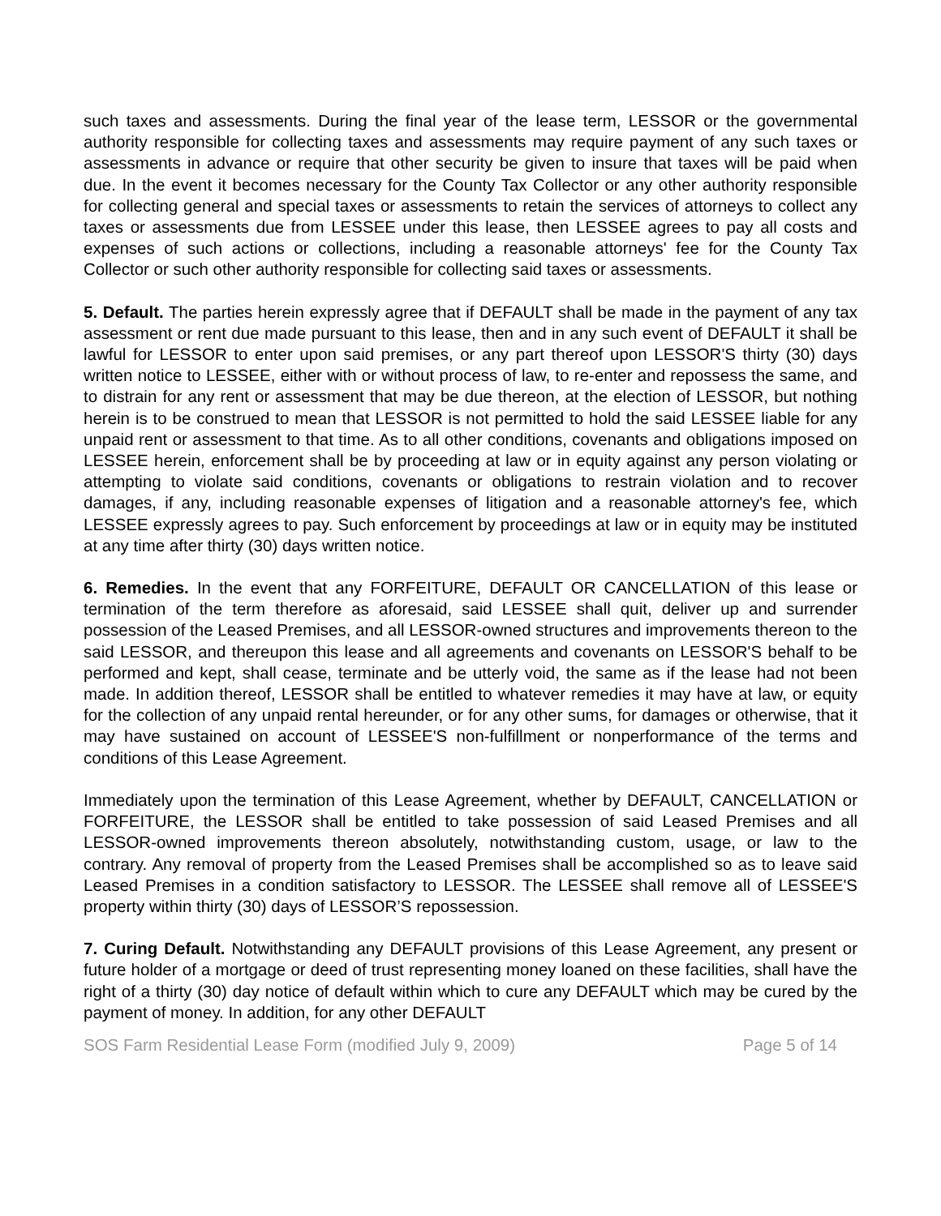such taxes and assessments. During the final year of the lease term, LESSOR or the governmental authority responsible for collecting taxes and assessments may require payment of any such taxes or assessments in advance or require that other security be given to insure that taxes will be paid when due. In the event it becomes necessary for the County Tax Collector or any other authority responsible for collecting general and special taxes or assessments to retain the services of attorneys to collect any taxes or assessments due from LESSEE under this lease, then LESSEE agrees to pay all costs and expenses of such actions or collections, including a reasonable attorneys' fee for the County Tax Collector or such other authority responsible for collecting said taxes or assessments.
5. Default. The parties herein expressly agree that if DEFAULT shall be made in the payment of any tax assessment or rent due made pursuant to this lease, then and in any such event of DEFAULT it shall be lawful for LESSOR to enter upon said premises, or any part thereof upon LESSOR'S thirty (30) days written notice to LESSEE, either with or without process of law, to re-enter and repossess the same, and to distrain for any rent or assessment that may be due thereon, at the election of LESSOR, but nothing herein is to be construed to mean that LESSOR is not permitted to hold the said LESSEE liable for any unpaid rent or assessment to that time. As to all other conditions, covenants and obligations imposed on LESSEE herein, enforcement shall be by proceeding at law or in equity against any person violating or attempting to violate said conditions, covenants or obligations to restrain violation and to recover damages, if any, including reasonable expenses of litigation and a reasonable attorney's fee, which LESSEE expressly agrees to pay. Such enforcement by proceedings at law or in equity may be instituted at any time after thirty (30) days written notice.
6. Remedies. In the event that any FORFEITURE, DEFAULT OR CANCELLATION of this lease or termination of the term therefore as aforesaid, said LESSEE shall quit, deliver up and surrender possession of the Leased Premises, and all LESSOR-owned structures and improvements thereon to the said LESSOR, and thereupon this lease and all agreements and covenants on LESSOR'S behalf to be performed and kept, shall cease, terminate and be utterly void, the same as if the lease had not been made. In addition thereof, LESSOR shall be entitled to whatever remedies it may have at law, or equity for the collection of any unpaid rental hereunder, or for any other sums, for damages or otherwise, that it may have sustained on account of LESSEE'S non-fulfillment or nonperformance of the terms and conditions of this Lease Agreement.
Immediately upon the termination of this Lease Agreement, whether by DEFAULT, CANCELLATION or FORFEITURE, the LESSOR shall be entitled to take possession of said Leased Premises and all LESSOR-owned improvements thereon absolutely, notwithstanding custom, usage, or law to the contrary. Any removal of property from the Leased Premises shall be accomplished so as to leave said Leased Premises in a condition satisfactory to LESSOR. The LESSEE shall remove all of LESSEE'S property within thirty (30) days of LESSOR’S repossession.
7. Curing Default. Notwithstanding any DEFAULT provisions of this Lease Agreement, any present or future holder of a mortgage or deed of trust representing money loaned on these facilities, shall have the right of a thirty (30) day notice of default within which to cure any DEFAULT which may be cured by the payment of money. In addition, for any other DEFAULT
SOS Farm Residential Lease Form (modified July 9, 2009) Page 5 of 14